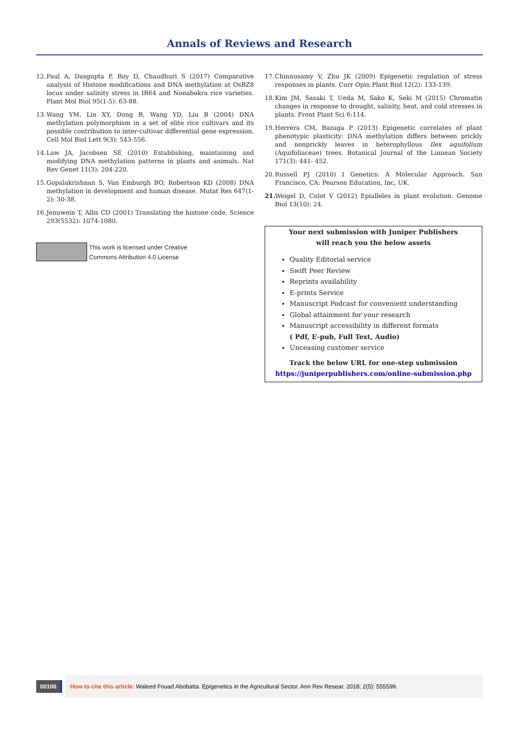Annals of Reviews and Research
12. Paul A, Dasgupta P, Roy D, Chaudhuri S (2017) Comparative analysis of Histone modifications and DNA methylation at OsBZ8 locus under salinity stress in IR64 and Nonabokra rice varieties. Plant Mol Biol 95(1-5): 63-88.
13. Wang YM, Lin XY, Dong B, Wang YD, Liu B (2004) DNA methylation polymorphism in a set of elite rice cultivars and its possible contribution to inter-cultivar differential gene expression. Cell Mol Biol Lett 9(3): 543-556.
14. Law JA, Jacobsen SE (2010) Establishing, maintaining and modifying DNA methylation patterns in plants and animals. Nat Rev Genet 11(3): 204-220.
15. Gopalakrishnan S, Van Emburgh BO, Robertson KD (2008) DNA methylation in development and human disease. Mutat Res 647(1-2): 30-38.
16. Jenuwein T, Allis CD (2001) Translating the histone code. Science 293(5532): 1074-1080.
This work is licensed under Creative
Commons Attribution 4.0 License
17. Chinnusamy V, Zhu JK (2009) Epigenetic regulation of stress responses in plants. Curr Opin Plant Biol 12(2): 133-139.
18. Kim JM, Sasaki T, Ueda M, Sako K, Seki M (2015) Chromatin changes in response to drought, salinity, heat, and cold stresses in plants. Front Plant Sci 6:114.
19. Herrera CM, Bazaga P (2013) Epigenetic correlates of plant phenotypic plasticity: DNA methylation differs between prickly and nonprickly leaves in heterophyllous Ilex aquifolium (Aquifoliaceae) trees. Botanical Journal of the Linnean Society 171(3): 441- 452.
20. Russell PJ (2010) I Genetics: A Molecular Approach. San Francisco, CA: Pearson Education, Inc, UK.
21. Weigel D, Colot V (2012) Epialleles in plant evolution. Genome Biol 13(10): 24.
Your next submission with Juniper Publishers
will reach you the below assets
Quality Editorial service
Swift Peer Review
Reprints availability
E-prints Service
Manuscript Podcast for convenient understanding
Global attainment for your research
Manuscript accessibility in different formats
( Pdf, E-pub, Full Text, Audio)
Unceasing customer service
Track the below URL for one-step submission
https://juniperpublishers.com/online-submission.php
00106
How to cite this article: Waleed Fouad Abobatta. Epigenetics in the Agricultural Sector. Ann Rev Resear. 2018; 2(5): 555599.